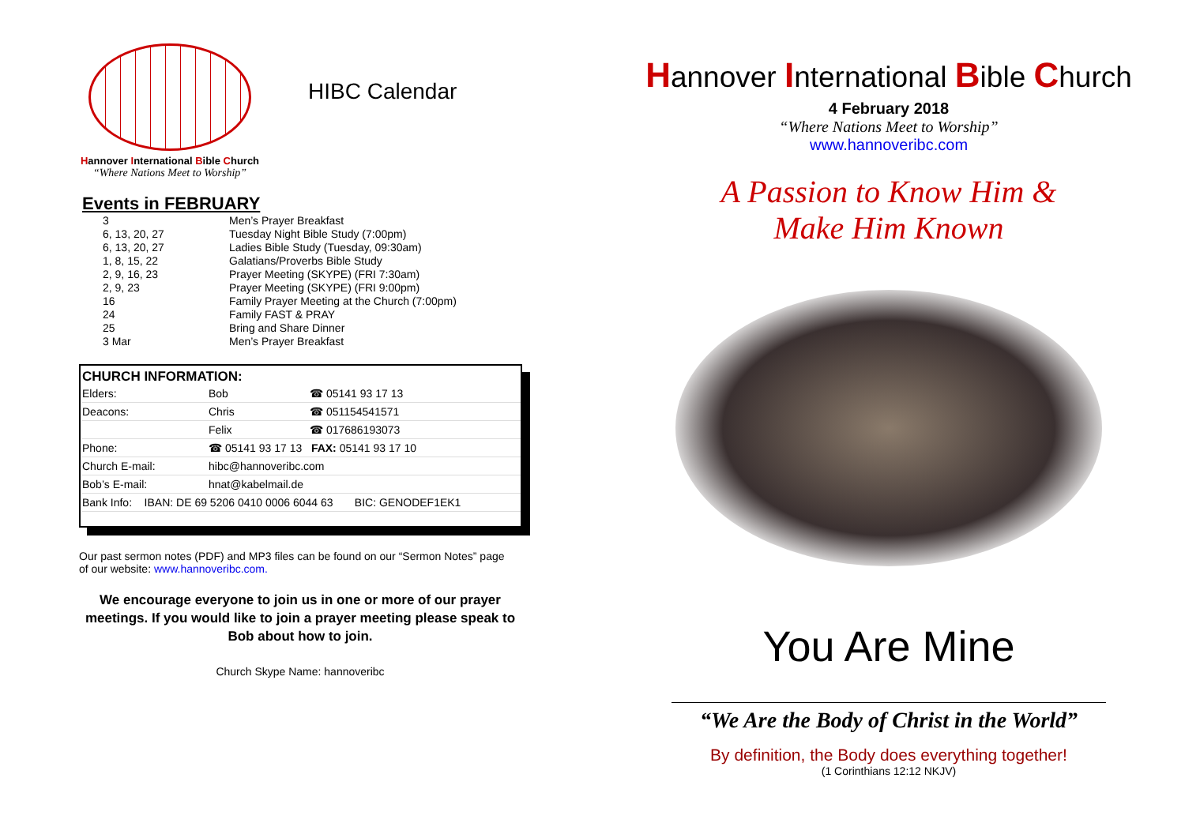Hannover International Bible Church
“Where Nations Meet to Worship”
HIBC Calendar
Events in FEBRUARY
| 3 | Men’s Prayer Breakfast |
| 6, 13, 20, 27 | Tuesday Night Bible Study (7:00pm) |
| 6, 13, 20, 27 | Ladies Bible Study (Tuesday, 09:30am) |
| 1, 8, 15, 22 | Galatians/Proverbs Bible Study |
| 2, 9, 16, 23 | Prayer Meeting (SKYPE) (FRI 7:30am) |
| 2, 9, 23 | Prayer Meeting (SKYPE) (FRI 9:00pm) |
| 16 | Family Prayer Meeting at the Church (7:00pm) |
| 24 | Family FAST & PRAY |
| 25 | Bring and Share Dinner |
| 3 Mar | Men’s Prayer Breakfast |
CHURCH INFORMATION:
| Elders: | Bob | ☎ 05141 93 17 13 |
| Deacons: | Chris | ☎ 051154541571 |
| | Felix | ☎ 017686193073 |
| Phone: | ☎ 05141 93 17 13 FAX: 05141 93 17 10 | |
| Church E-mail: | hibc@hannoveribc.com | |
| Bob’s E-mail: | hnat@kabelmail.de | |
| Bank Info: IBAN: DE 69 5206 0410 0006 6044 63 BIC: GENODEF1EK1 | | |
Our past sermon notes (PDF) and MP3 files can be found on our “Sermon Notes” page of our website: www.hannoveribc.com.
We encourage everyone to join us in one or more of our prayer meetings. If you would like to join a prayer meeting please speak to Bob about how to join.
Church Skype Name: hannoveribc
Hannover International Bible Church
4 February 2018
“Where Nations Meet to Worship”
www.hannoveribc.com
A Passion to Know Him &
Make Him Known
You Are Mine
“We Are the Body of Christ in the World”
By definition, the Body does everything together!
(1 Corinthians 12:12 NKJV)